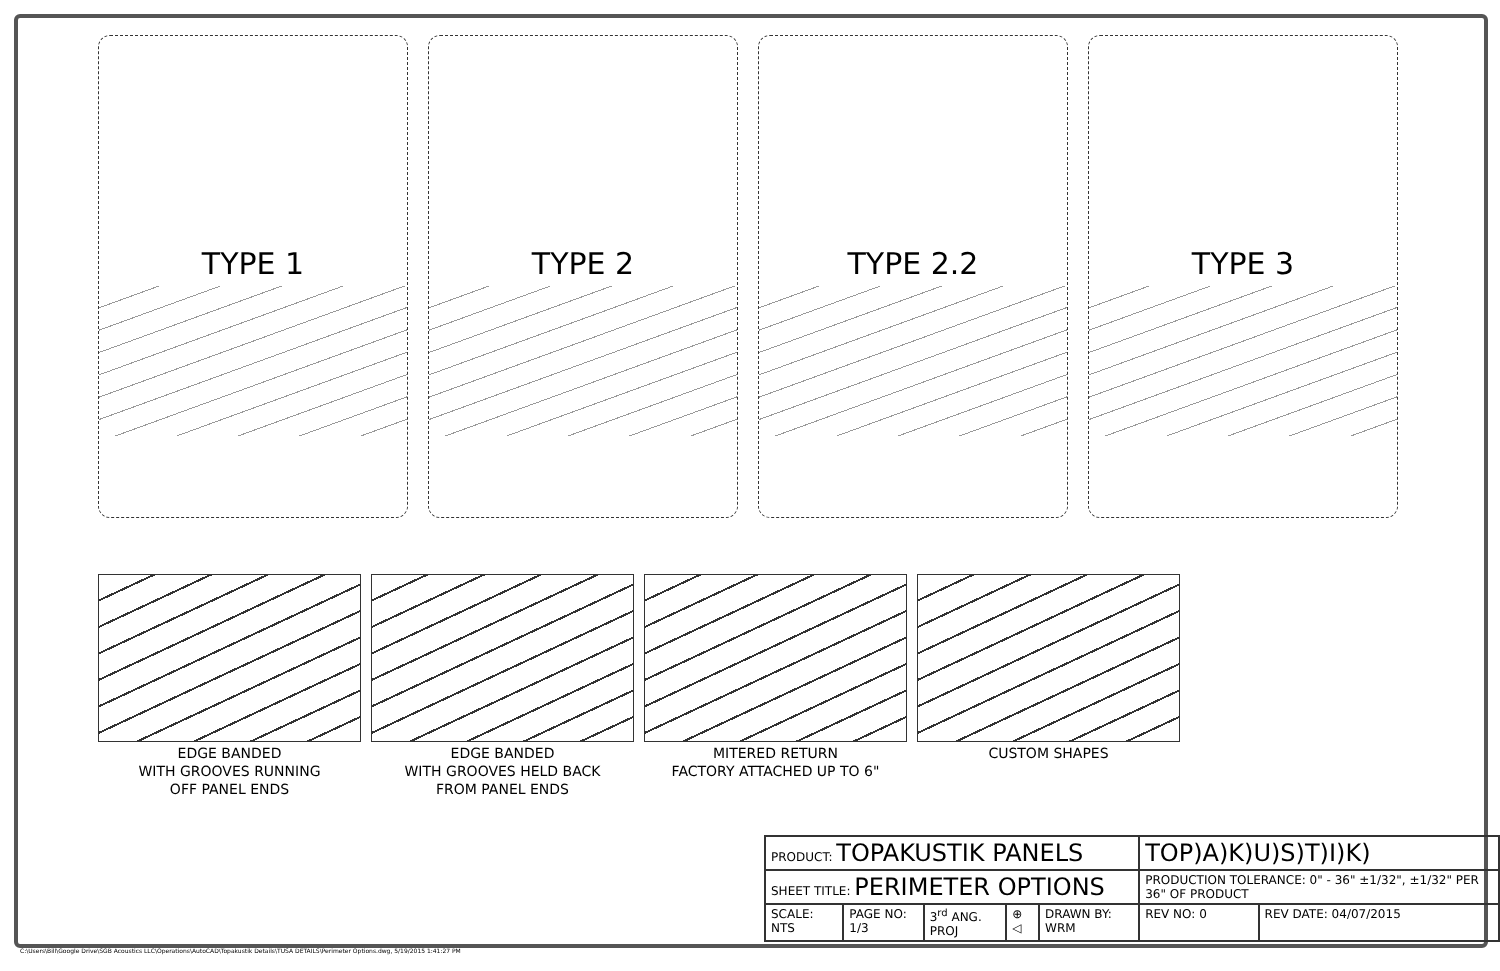TYPE 1 TYPE 2 TYPE 2.2 TYPE 3
EDGE BANDED
WITH GROOVES RUNNING
OFF PANEL ENDS
EDGE BANDED
WITH GROOVES HELD BACK
FROM PANEL ENDS
MITERED RETURN
FACTORY ATTACHED UP TO 6"
CUSTOM SHAPES
| PRODUCT: TOPAKUSTIK PANELS | | | | | TOP)A)K)U)S)T)I)K) | |
| SHEET TITLE: PERIMETER OPTIONS | | | | | PRODUCTION TOLERANCE: 0" - 36" ±1/32", ±1/32" PER 36" OF PRODUCT | |
| SCALE: NTS | PAGE NO: 1/3 | 3<sup>rd</sup> ANG. PROJ | ⊕ ◁ | DRAWN BY: WRM | REV NO: 0 | REV DATE: 04/07/2015 |
C:\Users\Bill\Google Drive\SGB Acoustics LLC\Operations\AutoCAD\Topakustik Details\TUSA DETAILS\Perimeter Options.dwg, 5/19/2015 1:41:27 PM